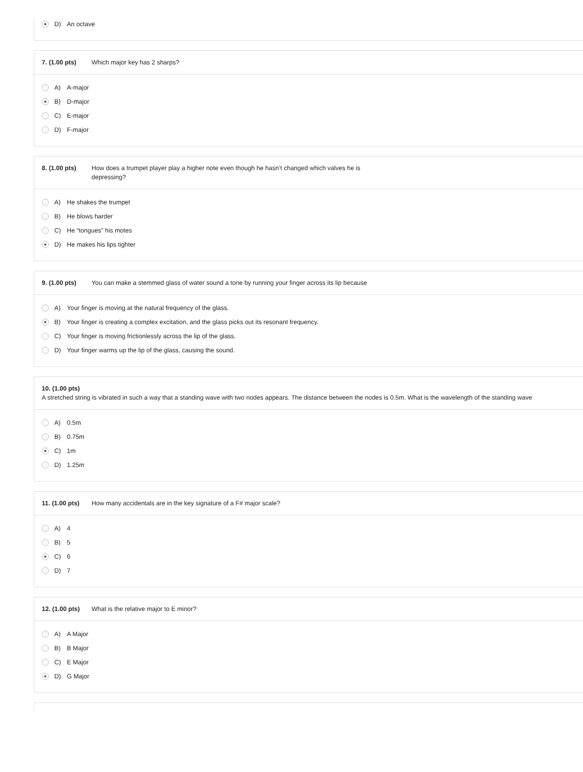D) An octave
7. (1.00 pts) Which major key has 2 sharps?
A) A-major
B) D-major
C) E-major
D) F-major
8. (1.00 pts) How does a trumpet player play a higher note even though he hasn’t changed which valves he is depressing?
A) He shakes the trumpet
B) He blows harder
C) He “tongues” his motes
D) He makes his lips tighter
9. (1.00 pts) You can make a stemmed glass of water sound a tone by running your finger across its lip because
A) Your finger is moving at the natural frequency of the glass.
B) Your finger is creating a complex excitation, and the glass picks out its resonant frequency.
C) Your finger is moving frictionlessly across the lip of the glass.
D) Your finger warms up the lip of the glass, causing the sound.
10. (1.00 pts)
A stretched string is vibrated in such a way that a standing wave with two nodes appears. The distance between the nodes is 0.5m. What is the wavelength of the standing wave
A) 0.5m
B) 0.75m
C) 1m
D) 1.25m
11. (1.00 pts) How many accidentals are in the key signature of a F# major scale?
A) 4
B) 5
C) 6
D) 7
12. (1.00 pts) What is the relative major to E minor?
A) A Major
B) B Major
C) E Major
D) G Major